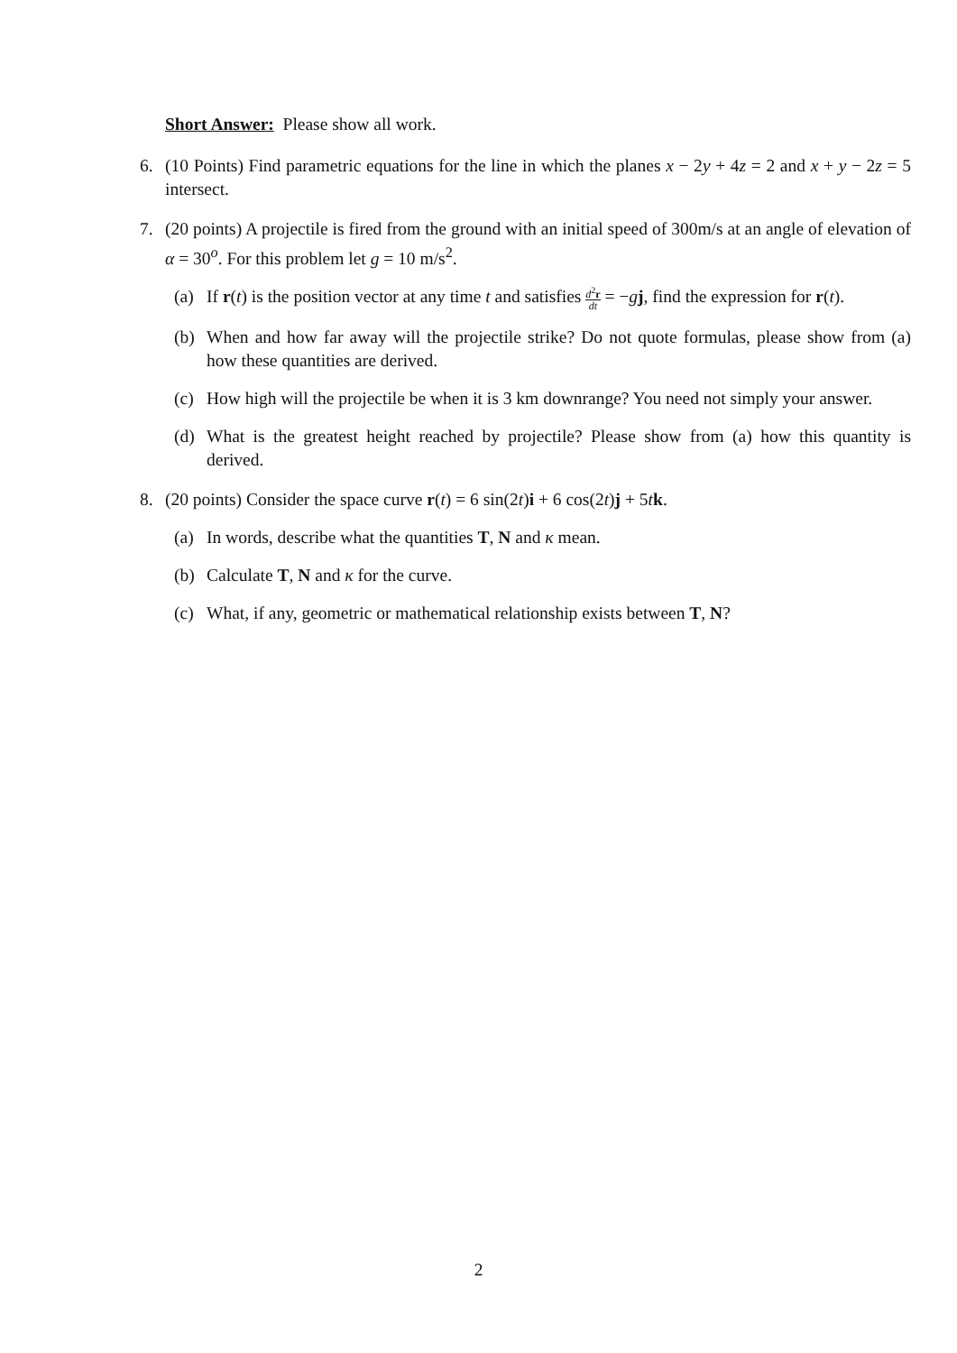Short Answer: Please show all work.
6. (10 Points) Find parametric equations for the line in which the planes x − 2y + 4z = 2 and x + y − 2z = 5 intersect.
7. (20 points) A projectile is fired from the ground with an initial speed of 300m/s at an angle of elevation of α = 30<sup>o</sup>. For this problem let g = 10 m/s<sup>2</sup>.
(a) If r(t) is the position vector at any time t and satisfies d<sup>2</sup>r dt = −gj, find the expression for r(t).
(b) When and how far away will the projectile strike? Do not quote formulas, please show from (a) how these quantities are derived.
(c) How high will the projectile be when it is 3 km downrange? You need not simply your answer.
(d) What is the greatest height reached by projectile? Please show from (a) how this quantity is derived.
8. (20 points) Consider the space curve r(t) = 6 sin(2t)i + 6 cos(2t)j + 5tk.
(a) In words, describe what the quantities T, N and κ mean.
(b) Calculate T, N and κ for the curve.
(c) What, if any, geometric or mathematical relationship exists between T, N?
2